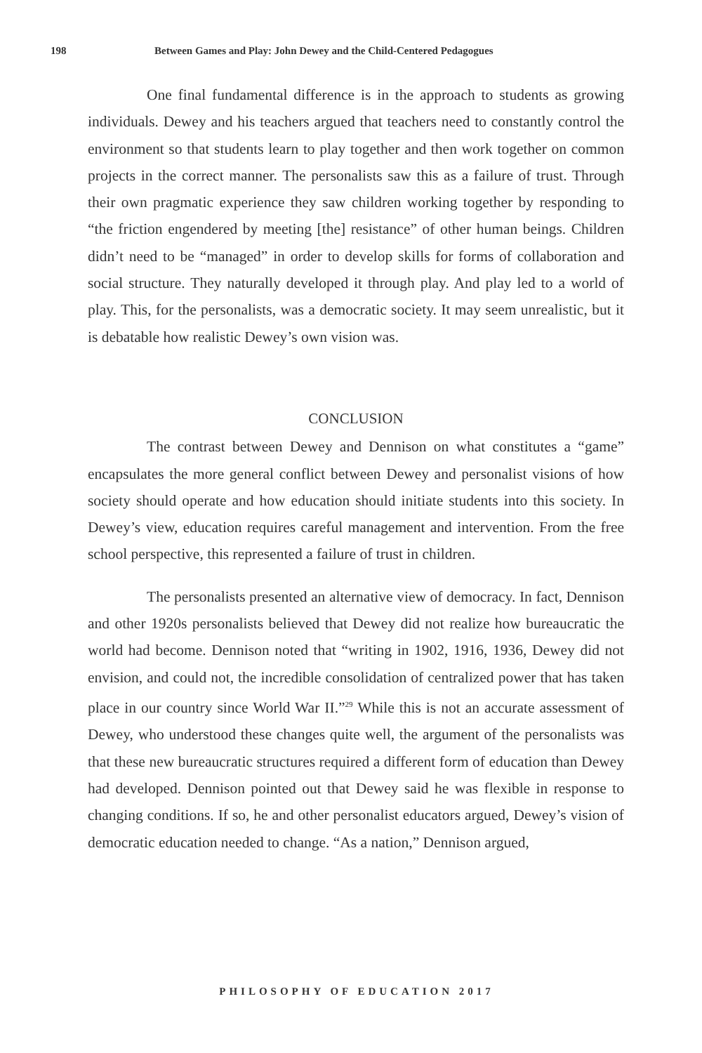198 Between Games and Play: John Dewey and the Child-Centered Pedagogues
One final fundamental difference is in the approach to students as growing individuals. Dewey and his teachers argued that teachers need to constantly control the environment so that students learn to play together and then work together on common projects in the correct manner. The personalists saw this as a failure of trust. Through their own pragmatic experience they saw children working together by responding to “the friction engendered by meeting [the] resistance” of other human beings. Children didn’t need to be “managed” in order to develop skills for forms of collaboration and social structure. They naturally developed it through play. And play led to a world of play. This, for the personalists, was a democratic society. It may seem unrealistic, but it is debatable how realistic Dewey’s own vision was.
CONCLUSION
The contrast between Dewey and Dennison on what constitutes a “game” encapsulates the more general conflict between Dewey and personalist visions of how society should operate and how education should initiate students into this society. In Dewey’s view, education requires careful management and intervention. From the free school perspective, this represented a failure of trust in children.
The personalists presented an alternative view of democracy. In fact, Dennison and other 1920s personalists believed that Dewey did not realize how bureaucratic the world had become. Dennison noted that “writing in 1902, 1916, 1936, Dewey did not envision, and could not, the incredible consolidation of centralized power that has taken place in our country since World War II.”<sup>29</sup> While this is not an accurate assessment of Dewey, who understood these changes quite well, the argument of the personalists was that these new bureaucratic structures required a different form of education than Dewey had developed. Dennison pointed out that Dewey said he was flexible in response to changing conditions. If so, he and other personalist educators argued, Dewey’s vision of democratic education needed to change. “As a nation,” Dennison argued,
PHILOSOPHY OF EDUCATION 2017